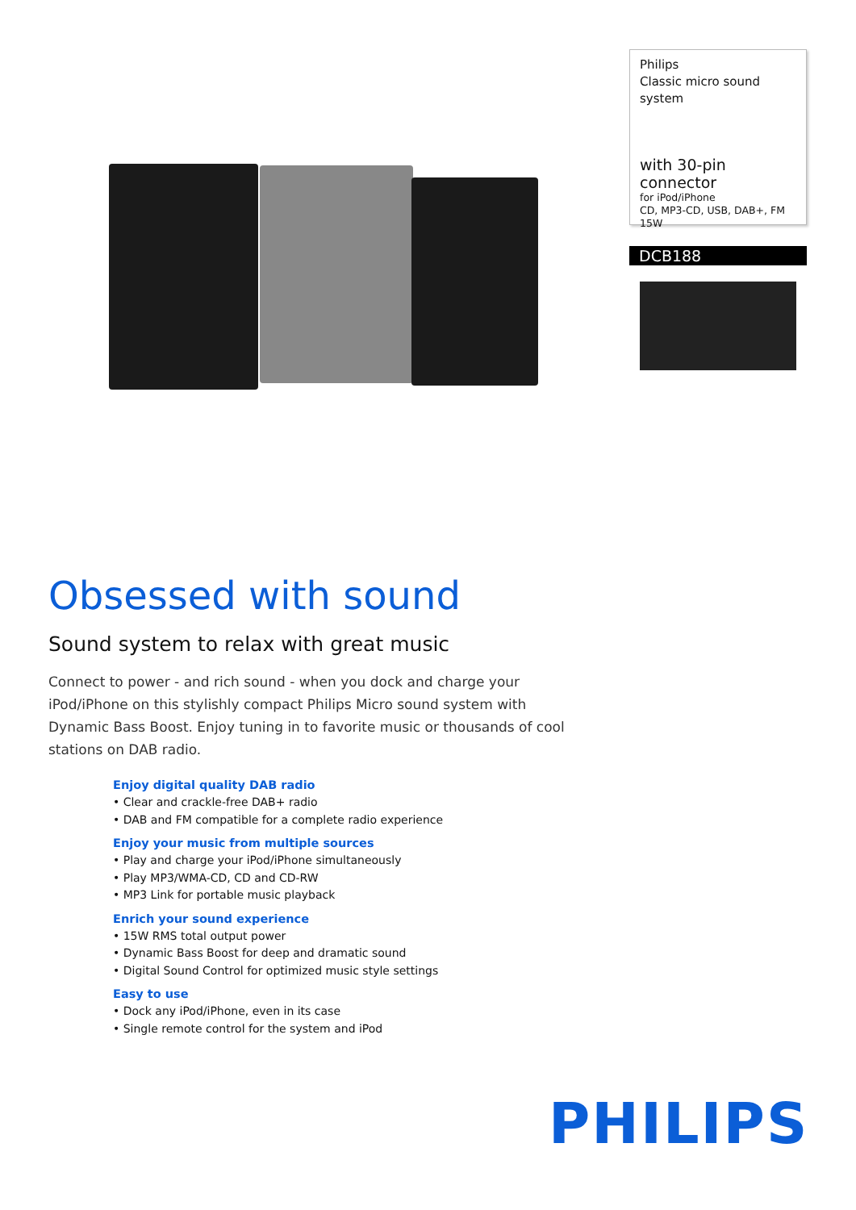Philips
Classic micro sound
system
with 30-pin connector
for iPod/iPhone
CD, MP3-CD, USB, DAB+, FM
15W
DCB188
Obsessed with sound
Sound system to relax with great music
Connect to power - and rich sound - when you dock and charge your iPod/iPhone on this stylishly compact Philips Micro sound system with Dynamic Bass Boost. Enjoy tuning in to favorite music or thousands of cool stations on DAB radio.
Enjoy digital quality DAB radio
• Clear and crackle-free DAB+ radio
• DAB and FM compatible for a complete radio experience
Enjoy your music from multiple sources
• Play and charge your iPod/iPhone simultaneously
• Play MP3/WMA-CD, CD and CD-RW
• MP3 Link for portable music playback
Enrich your sound experience
• 15W RMS total output power
• Dynamic Bass Boost for deep and dramatic sound
• Digital Sound Control for optimized music style settings
Easy to use
• Dock any iPod/iPhone, even in its case
• Single remote control for the system and iPod
PHILIPS